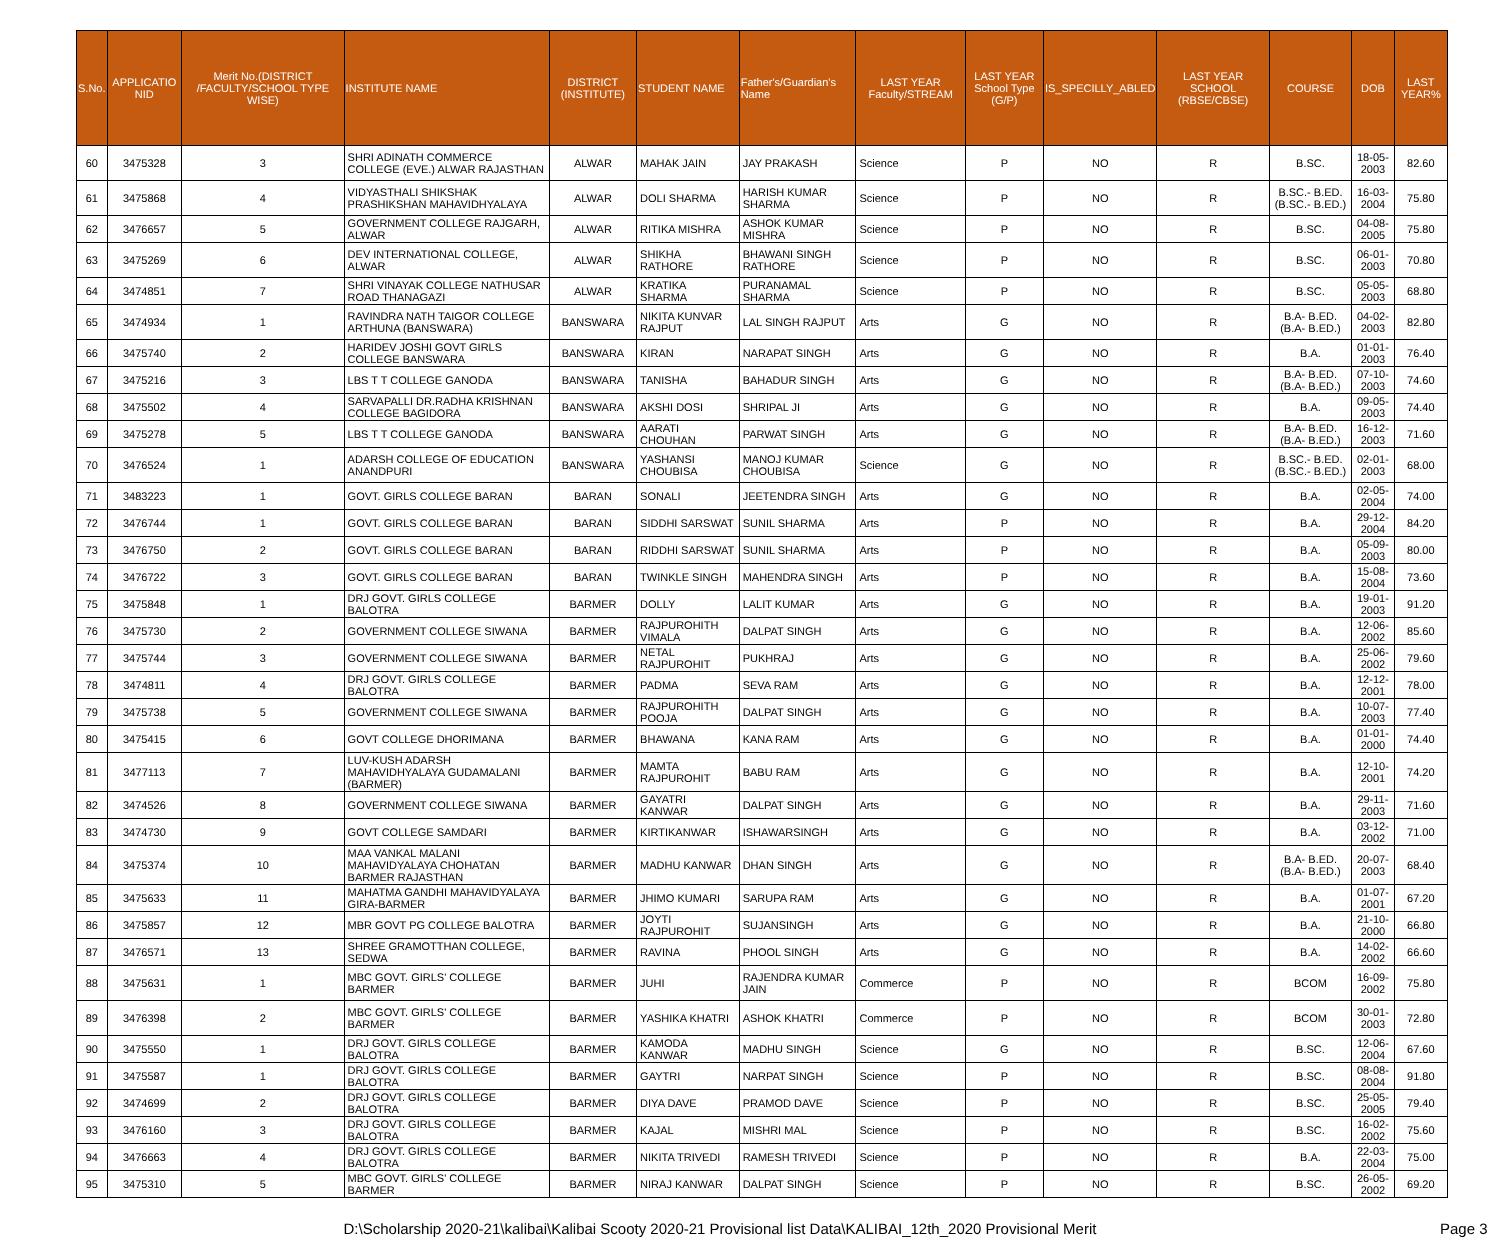| S.No. | APPLICATIO NID | Merit No.(DISTRICT /FACULTY/SCHOOL TYPE WISE) | INSTITUTE NAME | DISTRICT (INSTITUTE) | STUDENT NAME | Father's/Guardian's Name | LAST YEAR Faculty/STREAM | LAST YEAR School Type (G/P) | IS_SPECILLY_ABLED | LAST YEAR SCHOOL (RBSE/CBSE) | COURSE | DOB | LAST YEAR% |
| --- | --- | --- | --- | --- | --- | --- | --- | --- | --- | --- | --- | --- | --- |
| 60 | 3475328 | 3 | SHRI ADINATH COMMERCE COLLEGE (EVE.) ALWAR RAJASTHAN | ALWAR | MAHAK JAIN | JAY PRAKASH | Science | P | NO | R | B.SC. | 18-05-2003 | 82.60 |
| 61 | 3475868 | 4 | VIDYASTHALI SHIKSHAK PRASHIKSHAN MAHAVIDHYALAYA | ALWAR | DOLI SHARMA | HARISH KUMAR SHARMA | Science | P | NO | R | B.SC.- B.ED.(B.SC.- B.ED.) | 16-03-2004 | 75.80 |
| 62 | 3476657 | 5 | GOVERNMENT COLLEGE RAJGARH, ALWAR | ALWAR | RITIKA MISHRA | ASHOK KUMAR MISHRA | Science | P | NO | R | B.SC. | 04-08-2005 | 75.80 |
| 63 | 3475269 | 6 | DEV INTERNATIONAL COLLEGE, ALWAR | ALWAR | SHIKHA RATHORE | BHAWANI SINGH RATHORE | Science | P | NO | R | B.SC. | 06-01-2003 | 70.80 |
| 64 | 3474851 | 7 | SHRI VINAYAK COLLEGE NATHUSAR ROAD THANAGAZI | ALWAR | KRATIKA SHARMA | PURANAMAL SHARMA | Science | P | NO | R | B.SC. | 05-05-2003 | 68.80 |
| 65 | 3474934 | 1 | RAVINDRA NATH TAIGOR COLLEGE ARTHUNA (BANSWARA) | BANSWARA | NIKITA KUNVAR RAJPUT | LAL SINGH RAJPUT | Arts | G | NO | R | B.A- B.ED.(B.A- B.ED.) | 04-02-2003 | 82.80 |
| 66 | 3475740 | 2 | HARIDEV JOSHI GOVT GIRLS COLLEGE BANSWARA | BANSWARA | KIRAN | NARAPAT SINGH | Arts | G | NO | R | B.A. | 01-01-2003 | 76.40 |
| 67 | 3475216 | 3 | LBS T T COLLEGE GANODA | BANSWARA | TANISHA | BAHADUR SINGH | Arts | G | NO | R | B.A- B.ED.(B.A- B.ED.) | 07-10-2003 | 74.60 |
| 68 | 3475502 | 4 | SARVAPALLI DR.RADHA KRISHNAN COLLEGE BAGIDORA | BANSWARA | AKSHI DOSI | SHRIPAL JI | Arts | G | NO | R | B.A. | 09-05-2003 | 74.40 |
| 69 | 3475278 | 5 | LBS T T COLLEGE GANODA | BANSWARA | AARATI CHOUHAN | PARWAT SINGH | Arts | G | NO | R | B.A- B.ED.(B.A- B.ED.) | 16-12-2003 | 71.60 |
| 70 | 3476524 | 1 | ADARSH COLLEGE OF EDUCATION ANANDPURI | BANSWARA | YASHANSI CHOUBISA | MANOJ KUMAR CHOUBISA | Science | G | NO | R | B.SC.- B.ED.(B.SC.- B.ED.) | 02-01-2003 | 68.00 |
| 71 | 3483223 | 1 | GOVT. GIRLS COLLEGE BARAN | BARAN | SONALI | JEETENDRA SINGH | Arts | G | NO | R | B.A. | 02-05-2004 | 74.00 |
| 72 | 3476744 | 1 | GOVT. GIRLS COLLEGE BARAN | BARAN | SIDDHI SARSWAT | SUNIL SHARMA | Arts | P | NO | R | B.A. | 29-12-2004 | 84.20 |
| 73 | 3476750 | 2 | GOVT. GIRLS COLLEGE BARAN | BARAN | RIDDHI SARSWAT | SUNIL SHARMA | Arts | P | NO | R | B.A. | 05-09-2003 | 80.00 |
| 74 | 3476722 | 3 | GOVT. GIRLS COLLEGE BARAN | BARAN | TWINKLE SINGH | MAHENDRA SINGH | Arts | P | NO | R | B.A. | 15-08-2004 | 73.60 |
| 75 | 3475848 | 1 | DRJ GOVT. GIRLS COLLEGE BALOTRA | BARMER | DOLLY | LALIT KUMAR | Arts | G | NO | R | B.A. | 19-01-2003 | 91.20 |
| 76 | 3475730 | 2 | GOVERNMENT COLLEGE SIWANA | BARMER | RAJPUROHITH VIMALA | DALPAT SINGH | Arts | G | NO | R | B.A. | 12-06-2002 | 85.60 |
| 77 | 3475744 | 3 | GOVERNMENT COLLEGE SIWANA | BARMER | NETAL RAJPUROHIT | PUKHRAJ | Arts | G | NO | R | B.A. | 25-06-2002 | 79.60 |
| 78 | 3474811 | 4 | DRJ GOVT. GIRLS COLLEGE BALOTRA | BARMER | PADMA | SEVA RAM | Arts | G | NO | R | B.A. | 12-12-2001 | 78.00 |
| 79 | 3475738 | 5 | GOVERNMENT COLLEGE SIWANA | BARMER | RAJPUROHITH POOJA | DALPAT SINGH | Arts | G | NO | R | B.A. | 10-07-2003 | 77.40 |
| 80 | 3475415 | 6 | GOVT COLLEGE DHORIMANA | BARMER | BHAWANA | KANA RAM | Arts | G | NO | R | B.A. | 01-01-2000 | 74.40 |
| 81 | 3477113 | 7 | LUV-KUSH ADARSH MAHAVIDHYALAYA GUDAMALANI (BARMER) | BARMER | MAMTA RAJPUROHIT | BABU RAM | Arts | G | NO | R | B.A. | 12-10-2001 | 74.20 |
| 82 | 3474526 | 8 | GOVERNMENT COLLEGE SIWANA | BARMER | GAYATRI KANWAR | DALPAT SINGH | Arts | G | NO | R | B.A. | 29-11-2003 | 71.60 |
| 83 | 3474730 | 9 | GOVT COLLEGE SAMDARI | BARMER | KIRTIKANWAR | ISHAWARSINGH | Arts | G | NO | R | B.A. | 03-12-2002 | 71.00 |
| 84 | 3475374 | 10 | MAA VANKAL MALANI MAHAVIDYALAYA CHOHATAN BARMER RAJASTHAN | BARMER | MADHU KANWAR | DHAN SINGH | Arts | G | NO | R | B.A- B.ED.(B.A- B.ED.) | 20-07-2003 | 68.40 |
| 85 | 3475633 | 11 | MAHATMA GANDHI MAHAVIDYALAYA GIRA-BARMER | BARMER | JHIMO KUMARI | SARUPA RAM | Arts | G | NO | R | B.A. | 01-07-2001 | 67.20 |
| 86 | 3475857 | 12 | MBR GOVT PG COLLEGE BALOTRA | BARMER | JOYTI RAJPUROHIT | SUJANSINGH | Arts | G | NO | R | B.A. | 21-10-2000 | 66.80 |
| 87 | 3476571 | 13 | SHREE GRAMOTTHAN COLLEGE, SEDWA | BARMER | RAVINA | PHOOL SINGH | Arts | G | NO | R | B.A. | 14-02-2002 | 66.60 |
| 88 | 3475631 | 1 | MBC GOVT. GIRLS' COLLEGE BARMER | BARMER | JUHI | RAJENDRA KUMAR JAIN | Commerce | P | NO | R | BCOM | 16-09-2002 | 75.80 |
| 89 | 3476398 | 2 | MBC GOVT. GIRLS' COLLEGE BARMER | BARMER | YASHIKA KHATRI | ASHOK KHATRI | Commerce | P | NO | R | BCOM | 30-01-2003 | 72.80 |
| 90 | 3475550 | 1 | DRJ GOVT. GIRLS COLLEGE BALOTRA | BARMER | KAMODA KANWAR | MADHU SINGH | Science | G | NO | R | B.SC. | 12-06-2004 | 67.60 |
| 91 | 3475587 | 1 | DRJ GOVT. GIRLS COLLEGE BALOTRA | BARMER | GAYTRI | NARPAT SINGH | Science | P | NO | R | B.SC. | 08-08-2004 | 91.80 |
| 92 | 3474699 | 2 | DRJ GOVT. GIRLS COLLEGE BALOTRA | BARMER | DIYA DAVE | PRAMOD DAVE | Science | P | NO | R | B.SC. | 25-05-2005 | 79.40 |
| 93 | 3476160 | 3 | DRJ GOVT. GIRLS COLLEGE BALOTRA | BARMER | KAJAL | MISHRI MAL | Science | P | NO | R | B.SC. | 16-02-2002 | 75.60 |
| 94 | 3476663 | 4 | DRJ GOVT. GIRLS COLLEGE BALOTRA | BARMER | NIKITA TRIVEDI | RAMESH TRIVEDI | Science | P | NO | R | B.A. | 22-03-2004 | 75.00 |
| 95 | 3475310 | 5 | MBC GOVT. GIRLS' COLLEGE BARMER | BARMER | NIRAJ KANWAR | DALPAT SINGH | Science | P | NO | R | B.SC. | 26-05-2002 | 69.20 |
D:\Scholarship 2020-21\kalibai\Kalibai Scooty 2020-21 Provisional list Data\KALIBAI_12th_2020 Provisional Merit
Page 3